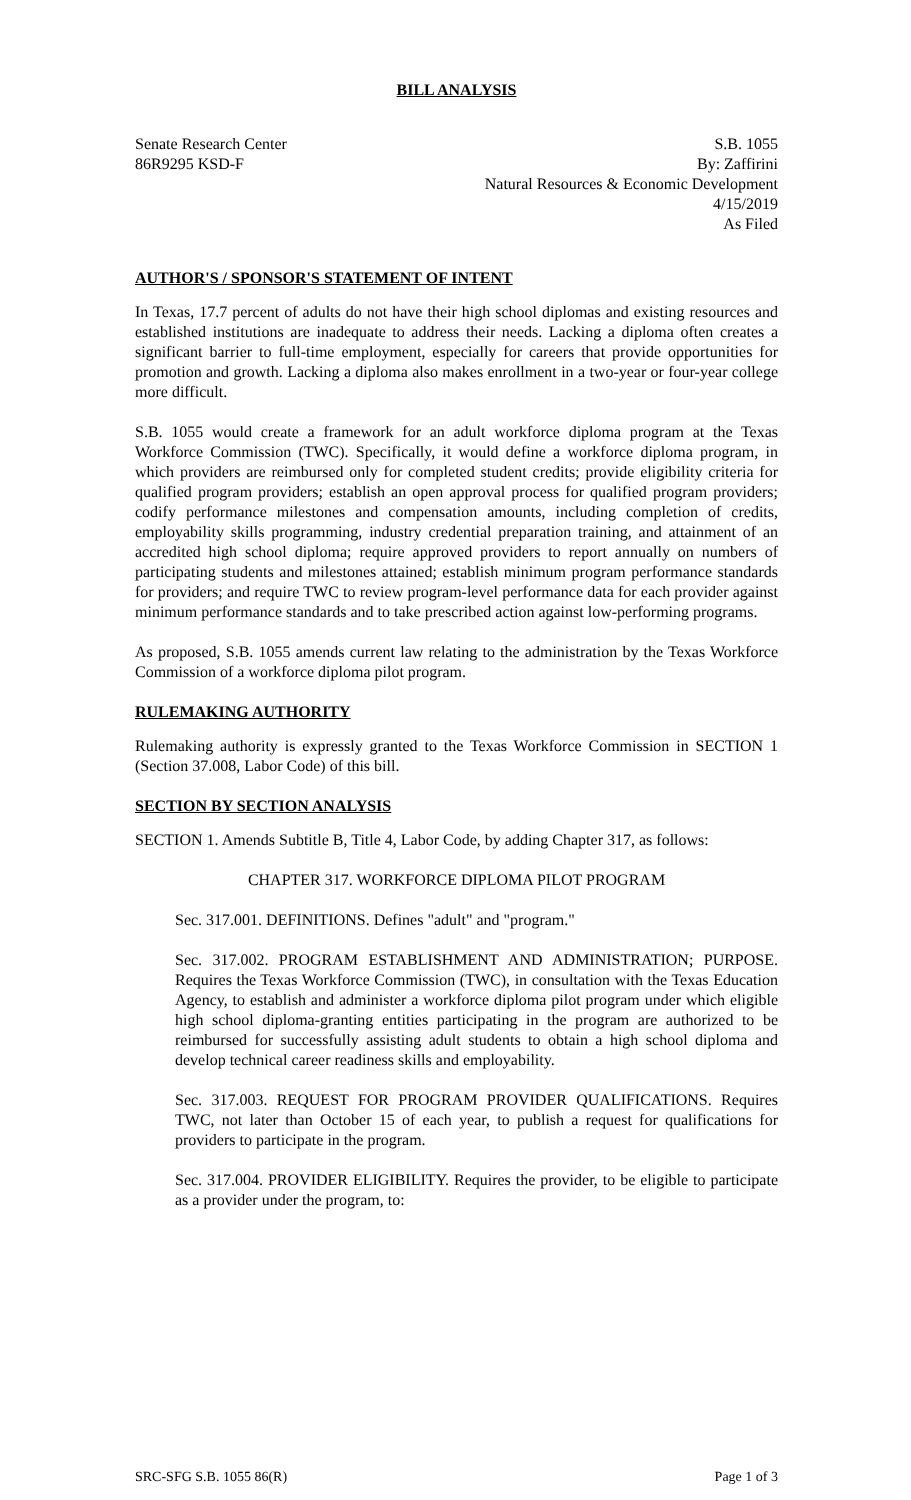BILL ANALYSIS
Senate Research Center S.B. 1055
86R9295 KSD-F By: Zaffirini
Natural Resources & Economic Development
4/15/2019
As Filed
AUTHOR'S / SPONSOR'S STATEMENT OF INTENT
In Texas, 17.7 percent of adults do not have their high school diplomas and existing resources and established institutions are inadequate to address their needs. Lacking a diploma often creates a significant barrier to full-time employment, especially for careers that provide opportunities for promotion and growth. Lacking a diploma also makes enrollment in a two-year or four-year college more difficult.
S.B. 1055 would create a framework for an adult workforce diploma program at the Texas Workforce Commission (TWC). Specifically, it would define a workforce diploma program, in which providers are reimbursed only for completed student credits; provide eligibility criteria for qualified program providers; establish an open approval process for qualified program providers; codify performance milestones and compensation amounts, including completion of credits, employability skills programming, industry credential preparation training, and attainment of an accredited high school diploma; require approved providers to report annually on numbers of participating students and milestones attained; establish minimum program performance standards for providers; and require TWC to review program-level performance data for each provider against minimum performance standards and to take prescribed action against low-performing programs.
As proposed, S.B. 1055 amends current law relating to the administration by the Texas Workforce Commission of a workforce diploma pilot program.
RULEMAKING AUTHORITY
Rulemaking authority is expressly granted to the Texas Workforce Commission in SECTION 1 (Section 37.008, Labor Code) of this bill.
SECTION BY SECTION ANALYSIS
SECTION 1. Amends Subtitle B, Title 4, Labor Code, by adding Chapter 317, as follows:
CHAPTER 317. WORKFORCE DIPLOMA PILOT PROGRAM
Sec. 317.001. DEFINITIONS. Defines "adult" and "program."
Sec. 317.002. PROGRAM ESTABLISHMENT AND ADMINISTRATION; PURPOSE. Requires the Texas Workforce Commission (TWC), in consultation with the Texas Education Agency, to establish and administer a workforce diploma pilot program under which eligible high school diploma-granting entities participating in the program are authorized to be reimbursed for successfully assisting adult students to obtain a high school diploma and develop technical career readiness skills and employability.
Sec. 317.003. REQUEST FOR PROGRAM PROVIDER QUALIFICATIONS. Requires TWC, not later than October 15 of each year, to publish a request for qualifications for providers to participate in the program.
Sec. 317.004. PROVIDER ELIGIBILITY. Requires the provider, to be eligible to participate as a provider under the program, to:
SRC-SFG S.B. 1055 86(R) Page 1 of 3